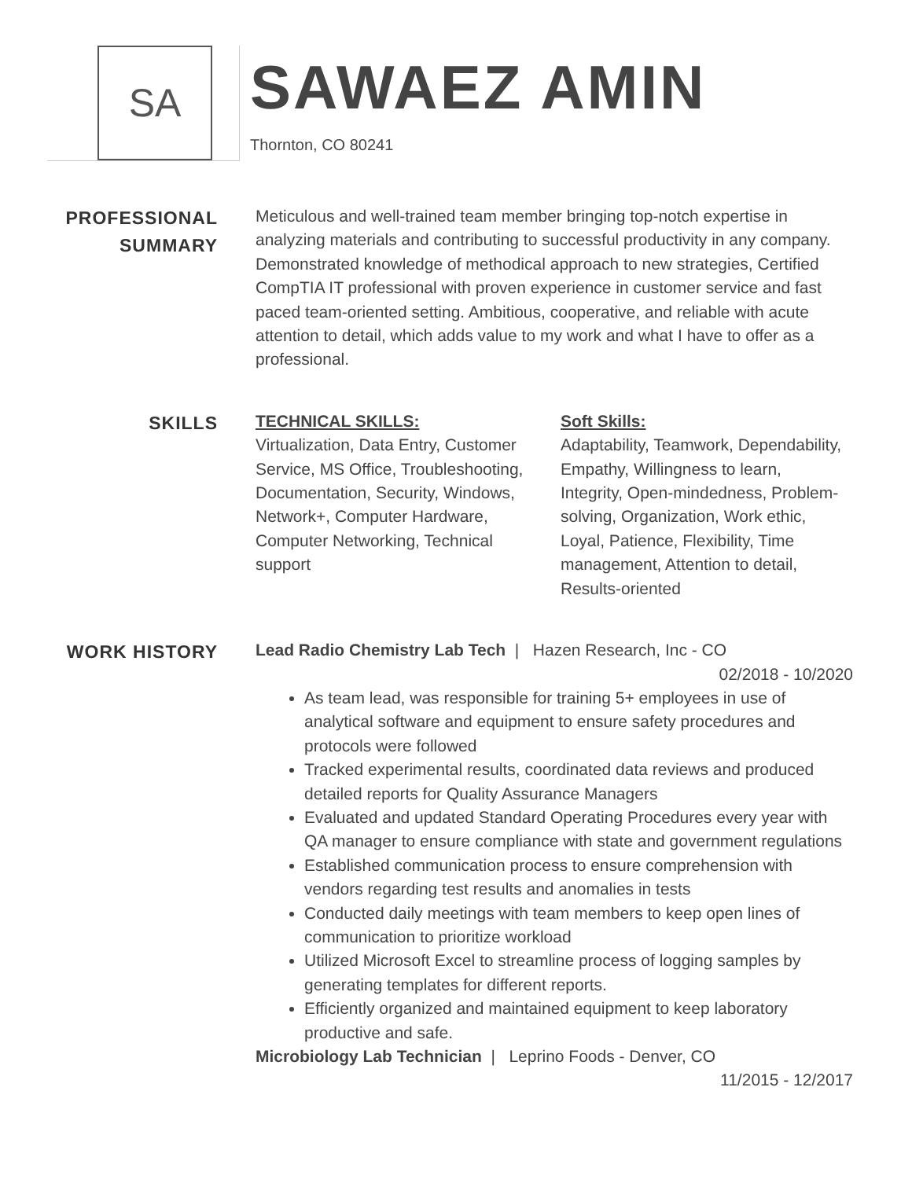SA
SAWAEZ AMIN
Thornton, CO 80241
PROFESSIONAL
SUMMARY
Meticulous and well-trained team member bringing top-notch expertise in analyzing materials and contributing to successful productivity in any company. Demonstrated knowledge of methodical approach to new strategies, Certified CompTIA IT professional with proven experience in customer service and fast paced team-oriented setting. Ambitious, cooperative, and reliable with acute attention to detail, which adds value to my work and what I have to offer as a professional.
SKILLS
TECHNICAL SKILLS:
Virtualization, Data Entry, Customer Service, MS Office, Troubleshooting, Documentation, Security, Windows, Network+, Computer Hardware, Computer Networking, Technical support
Soft Skills:
Adaptability, Teamwork, Dependability, Empathy, Willingness to learn, Integrity, Open-mindedness, Problem-solving, Organization, Work ethic, Loyal, Patience, Flexibility, Time management, Attention to detail, Results-oriented
WORK HISTORY
Lead Radio Chemistry Lab Tech | Hazen Research, Inc - CO
02/2018 - 10/2020
As team lead, was responsible for training 5+ employees in use of analytical software and equipment to ensure safety procedures and protocols were followed
Tracked experimental results, coordinated data reviews and produced detailed reports for Quality Assurance Managers
Evaluated and updated Standard Operating Procedures every year with QA manager to ensure compliance with state and government regulations
Established communication process to ensure comprehension with vendors regarding test results and anomalies in tests
Conducted daily meetings with team members to keep open lines of communication to prioritize workload
Utilized Microsoft Excel to streamline process of logging samples by generating templates for different reports.
Efficiently organized and maintained equipment to keep laboratory productive and safe.
Microbiology Lab Technician | Leprino Foods - Denver, CO
11/2015 - 12/2017